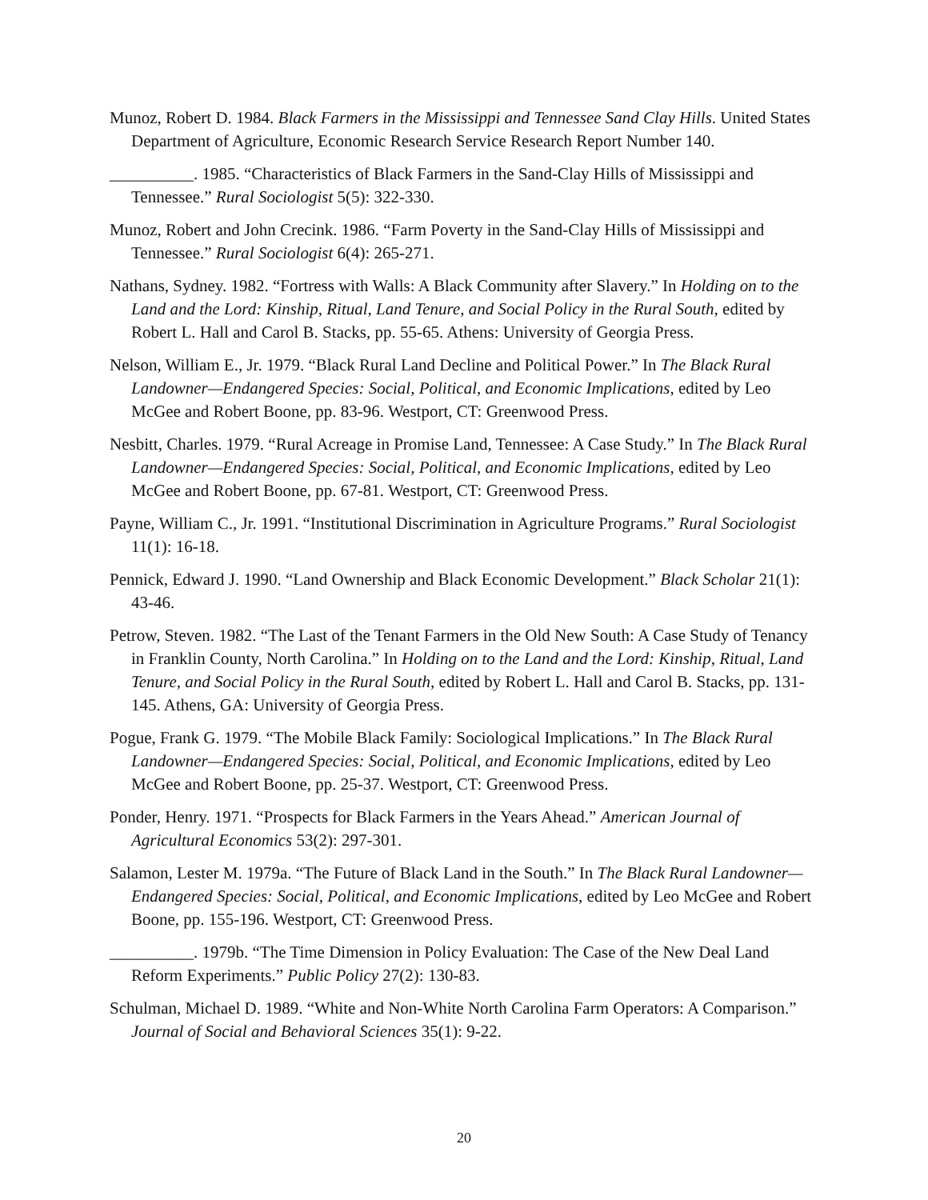Munoz, Robert D. 1984. Black Farmers in the Mississippi and Tennessee Sand Clay Hills. United States Department of Agriculture, Economic Research Service Research Report Number 140.
__________. 1985. “Characteristics of Black Farmers in the Sand-Clay Hills of Mississippi and Tennessee.” Rural Sociologist 5(5): 322-330.
Munoz, Robert and John Crecink. 1986. “Farm Poverty in the Sand-Clay Hills of Mississippi and Tennessee.” Rural Sociologist 6(4): 265-271.
Nathans, Sydney. 1982. “Fortress with Walls: A Black Community after Slavery.” In Holding on to the Land and the Lord: Kinship, Ritual, Land Tenure, and Social Policy in the Rural South, edited by Robert L. Hall and Carol B. Stacks, pp. 55-65. Athens: University of Georgia Press.
Nelson, William E., Jr. 1979. “Black Rural Land Decline and Political Power.” In The Black Rural Landowner—Endangered Species: Social, Political, and Economic Implications, edited by Leo McGee and Robert Boone, pp. 83-96. Westport, CT: Greenwood Press.
Nesbitt, Charles. 1979. “Rural Acreage in Promise Land, Tennessee: A Case Study.” In The Black Rural Landowner—Endangered Species: Social, Political, and Economic Implications, edited by Leo McGee and Robert Boone, pp. 67-81. Westport, CT: Greenwood Press.
Payne, William C., Jr. 1991. “Institutional Discrimination in Agriculture Programs.” Rural Sociologist 11(1): 16-18.
Pennick, Edward J. 1990. “Land Ownership and Black Economic Development.” Black Scholar 21(1): 43-46.
Petrow, Steven. 1982. “The Last of the Tenant Farmers in the Old New South: A Case Study of Tenancy in Franklin County, North Carolina.” In Holding on to the Land and the Lord: Kinship, Ritual, Land Tenure, and Social Policy in the Rural South, edited by Robert L. Hall and Carol B. Stacks, pp. 131-145. Athens, GA: University of Georgia Press.
Pogue, Frank G. 1979. “The Mobile Black Family: Sociological Implications.” In The Black Rural Landowner—Endangered Species: Social, Political, and Economic Implications, edited by Leo McGee and Robert Boone, pp. 25-37. Westport, CT: Greenwood Press.
Ponder, Henry. 1971. “Prospects for Black Farmers in the Years Ahead.” American Journal of Agricultural Economics 53(2): 297-301.
Salamon, Lester M. 1979a. “The Future of Black Land in the South.” In The Black Rural Landowner—Endangered Species: Social, Political, and Economic Implications, edited by Leo McGee and Robert Boone, pp. 155-196. Westport, CT: Greenwood Press.
__________. 1979b. “The Time Dimension in Policy Evaluation: The Case of the New Deal Land Reform Experiments.” Public Policy 27(2): 130-83.
Schulman, Michael D. 1989. “White and Non-White North Carolina Farm Operators: A Comparison.” Journal of Social and Behavioral Sciences 35(1): 9-22.
20